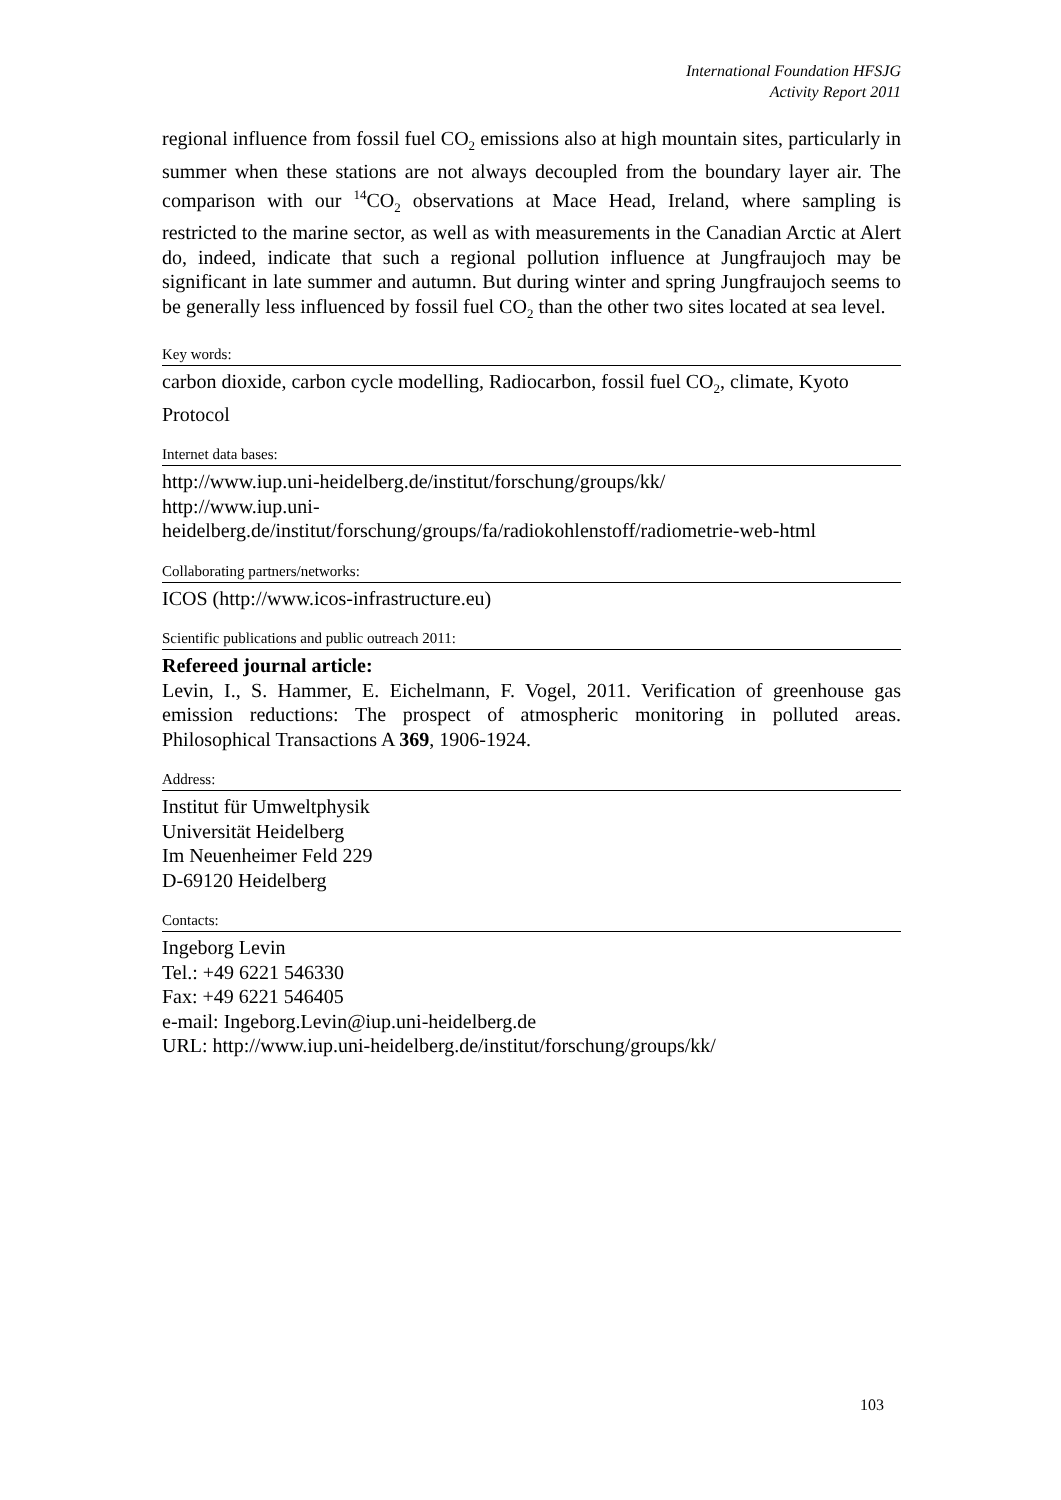International Foundation HFSJG
Activity Report 2011
regional influence from fossil fuel CO<sub>2</sub> emissions also at high mountain sites, particularly in summer when these stations are not always decoupled from the boundary layer air. The comparison with our <sup>14</sup>CO<sub>2</sub> observations at Mace Head, Ireland, where sampling is restricted to the marine sector, as well as with measurements in the Canadian Arctic at Alert do, indeed, indicate that such a regional pollution influence at Jungfraujoch may be significant in late summer and autumn. But during winter and spring Jungfraujoch seems to be generally less influenced by fossil fuel CO<sub>2</sub> than the other two sites located at sea level.
Key words:
carbon dioxide, carbon cycle modelling, Radiocarbon, fossil fuel CO<sub>2</sub>, climate, Kyoto Protocol
Internet data bases:
http://www.iup.uni-heidelberg.de/institut/forschung/groups/kk/
http://www.iup.uni-
heidelberg.de/institut/forschung/groups/fa/radiokohlenstoff/radiometrie-web-html
Collaborating partners/networks:
ICOS (http://www.icos-infrastructure.eu)
Scientific publications and public outreach 2011:
Refereed journal article:
Levin, I., S. Hammer, E. Eichelmann, F. Vogel, 2011. Verification of greenhouse gas emission reductions: The prospect of atmospheric monitoring in polluted areas. Philosophical Transactions A 369, 1906-1924.
Address:
Institut für Umweltphysik
Universität Heidelberg
Im Neuenheimer Feld 229
D-69120 Heidelberg
Contacts:
Ingeborg Levin
Tel.: +49 6221 546330
Fax: +49 6221 546405
e-mail: Ingeborg.Levin@iup.uni-heidelberg.de
URL: http://www.iup.uni-heidelberg.de/institut/forschung/groups/kk/
103